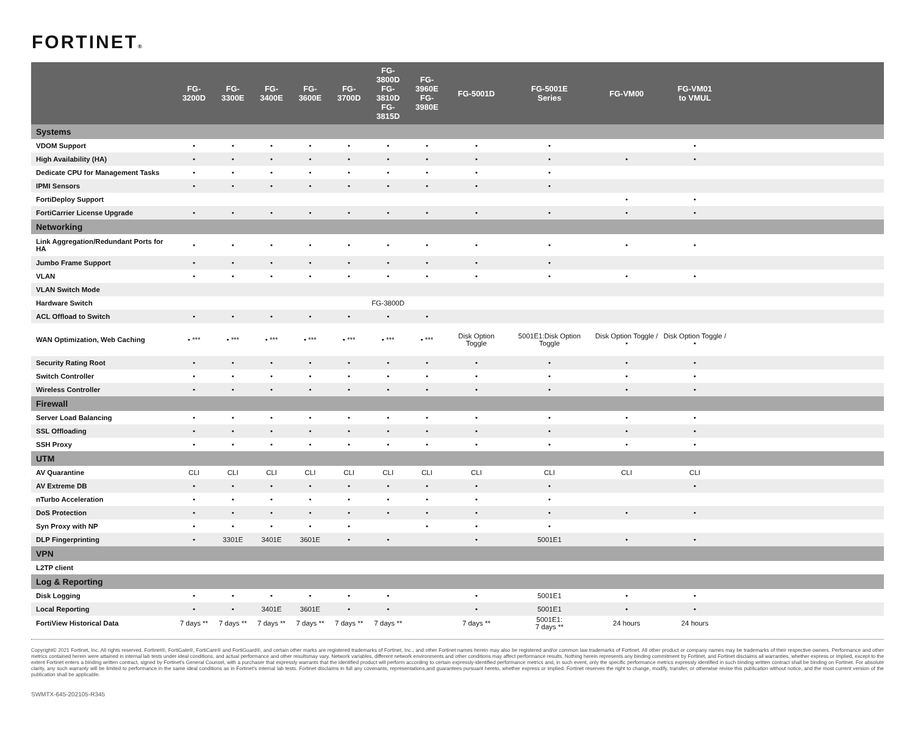FORTINET®
| | FG-3200D | FG-3300E | FG-3400E | FG-3600E | FG-3700D | FG-3800D FG-3810D FG-3815D | FG-3960E FG-3980E | FG-5001D | FG-5001E Series | FG-VM00 | FG-VM01 to VMUL | |
| --- | --- | --- | --- | --- | --- | --- | --- | --- | --- | --- | --- | --- |
| Systems | | | | | | | | | | | | |
| VDOM Support | • | • | • | • | • | • | • | • | • | | • | |
| High Availability (HA) | • | • | • | • | • | • | • | • | • | • | • | |
| Dedicate CPU for Management Tasks | • | • | • | • | • | • | • | • | • | | | |
| IPMI Sensors | • | • | • | • | • | • | • | • | • | | | |
| FortiDeploy Support | | | | | | | | | | • | • | |
| FortiCarrier License Upgrade | • | • | • | • | • | • | • | • | • | • | • | |
| Networking | | | | | | | | | | | | |
| Link Aggregation/Redundant Ports for HA | • | • | • | • | • | • | • | • | • | • | • | |
| Jumbo Frame Support | • | • | • | • | • | • | • | • | • | | | |
| VLAN | • | • | • | • | • | • | • | • | • | • | • | |
| VLAN Switch Mode | | | | | | | | | | | | |
| Hardware Switch | | | | | | FG-3800D | | | | | | |
| ACL Offload to Switch | • | • | • | • | • | • | • | | | | | |
| WAN Optimization, Web Caching | • *** | • *** | • *** | • *** | • *** | • *** | • *** | Disk Option Toggle | 5001E1:Disk Option Toggle | Disk Option Toggle / • | Disk Option Toggle / • | |
| Security Rating Root | • | • | • | • | • | • | • | • | • | • | • | |
| Switch Controller | • | • | • | • | • | • | • | • | • | • | • | |
| Wireless Controller | • | • | • | • | • | • | • | • | • | • | • | |
| Firewall | | | | | | | | | | | | |
| Server Load Balancing | • | • | • | • | • | • | • | • | • | • | • | |
| SSL Offloading | • | • | • | • | • | • | • | • | • | • | • | |
| SSH Proxy | • | • | • | • | • | • | • | • | • | • | • | |
| UTM | | | | | | | | | | | | |
| AV Quarantine | CLI | CLI | CLI | CLI | CLI | CLI | CLI | CLI | CLI | CLI | CLI | |
| AV Extreme DB | • | • | • | • | • | • | • | • | • | | • | |
| nTurbo Acceleration | • | • | • | • | • | • | • | • | • | | | |
| DoS Protection | • | • | • | • | • | • | • | • | • | • | • | |
| Syn Proxy with NP | • | • | • | • | • | | • | • | • | | | |
| DLP Fingerprinting | • | 3301E | 3401E | 3601E | • | • | | • | 5001E1 | • | • | |
| VPN | | | | | | | | | | | | |
| L2TP client | | | | | | | | | | | | |
| Log & Reporting | | | | | | | | | | | | |
| Disk Logging | • | • | • | • | • | • | | • | 5001E1 | • | • | |
| Local Reporting | • | • | 3401E | 3601E | • | • | | • | 5001E1 | • | • | |
| FortiView Historical Data | 7 days ** | 7 days ** | 7 days ** | 7 days ** | 7 days ** | 7 days ** | | 7 days ** | 5001E1: 7 days ** | 24 hours | 24 hours | |
Copyright© 2021 Fortinet, Inc. All rights reserved. Fortinet®, FortiGate®, FortiCare® and FortiGuard®, and certain other marks are registered trademarks of Fortinet, Inc., and other Fortinet names herein may also be registered and/or common law trademarks of Fortinet. All other product or company names may be trademarks of their respective owners. Performance and other metrics contained herein were attained in internal lab tests under ideal conditions, and actual performance and other resultsmay vary. Network variables, different network environments and other conditions may affect performance results. Nothing herein represents any binding commitment by Fortinet, and Fortinet disclaims all warranties, whether express or implied, except to the extent Fortinet enters a binding written contract, signed by Fortinet's General Counsel, with a purchaser that expressly warrants that the identified product will perform according to certain expressly-identified performance metrics and, in such event, only the specific performance metrics expressly identified in such binding written contract shall be binding on Fortinet. For absolute clarity, any such warranty will be limited to performance in the same ideal conditions as in Fortinet's internal lab tests. Fortinet disclaims in full any covenants, representations,and guarantees pursuant hereto, whether express or implied. Fortinet reserves the right to change, modify, transfer, or otherwise revise this publication without notice, and the most current version of the publication shall be applicable.
SWMTX-645-202105-R345